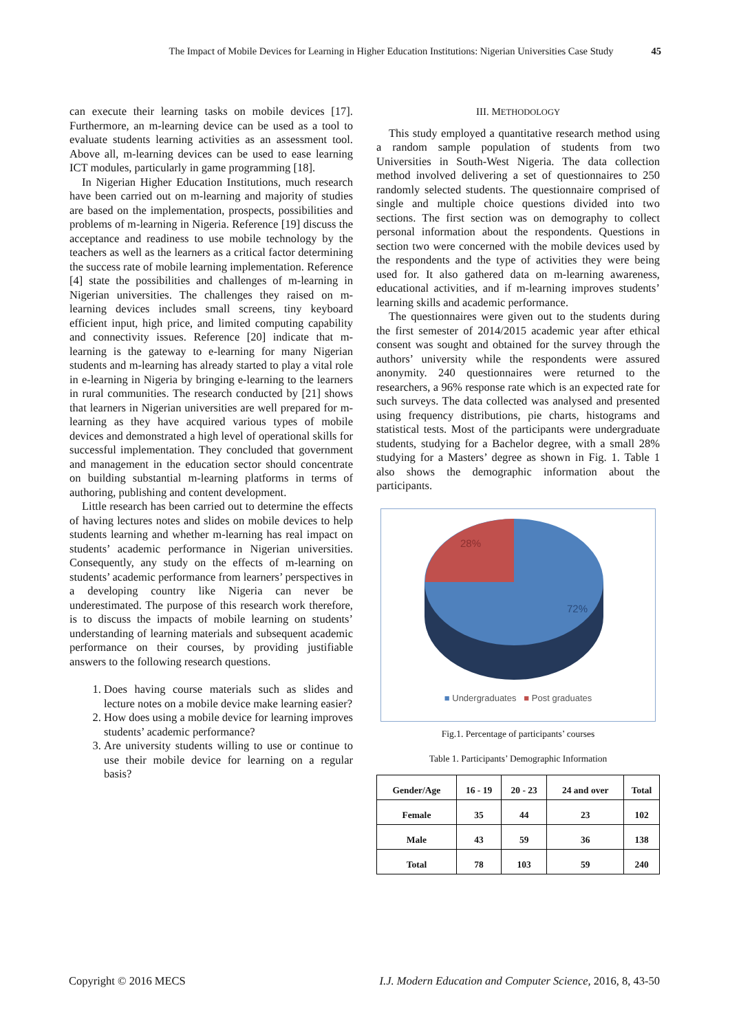The Impact of Mobile Devices for Learning in Higher Education Institutions: Nigerian Universities Case Study 45
can execute their learning tasks on mobile devices [17]. Furthermore, an m-learning device can be used as a tool to evaluate students learning activities as an assessment tool. Above all, m-learning devices can be used to ease learning ICT modules, particularly in game programming [18].
In Nigerian Higher Education Institutions, much research have been carried out on m-learning and majority of studies are based on the implementation, prospects, possibilities and problems of m-learning in Nigeria. Reference [19] discuss the acceptance and readiness to use mobile technology by the teachers as well as the learners as a critical factor determining the success rate of mobile learning implementation. Reference [4] state the possibilities and challenges of m-learning in Nigerian universities. The challenges they raised on m-learning devices includes small screens, tiny keyboard efficient input, high price, and limited computing capability and connectivity issues. Reference [20] indicate that m-learning is the gateway to e-learning for many Nigerian students and m-learning has already started to play a vital role in e-learning in Nigeria by bringing e-learning to the learners in rural communities. The research conducted by [21] shows that learners in Nigerian universities are well prepared for m-learning as they have acquired various types of mobile devices and demonstrated a high level of operational skills for successful implementation. They concluded that government and management in the education sector should concentrate on building substantial m-learning platforms in terms of authoring, publishing and content development.
Little research has been carried out to determine the effects of having lectures notes and slides on mobile devices to help students learning and whether m-learning has real impact on students’ academic performance in Nigerian universities. Consequently, any study on the effects of m-learning on students’ academic performance from learners’ perspectives in a developing country like Nigeria can never be underestimated. The purpose of this research work therefore, is to discuss the impacts of mobile learning on students’ understanding of learning materials and subsequent academic performance on their courses, by providing justifiable answers to the following research questions.
1. Does having course materials such as slides and lecture notes on a mobile device make learning easier?
2. How does using a mobile device for learning improves students’ academic performance?
3. Are university students willing to use or continue to use their mobile device for learning on a regular basis?
III. METHODOLOGY
This study employed a quantitative research method using a random sample population of students from two Universities in South-West Nigeria. The data collection method involved delivering a set of questionnaires to 250 randomly selected students. The questionnaire comprised of single and multiple choice questions divided into two sections. The first section was on demography to collect personal information about the respondents. Questions in section two were concerned with the mobile devices used by the respondents and the type of activities they were being used for. It also gathered data on m-learning awareness, educational activities, and if m-learning improves students’ learning skills and academic performance.
The questionnaires were given out to the students during the first semester of 2014/2015 academic year after ethical consent was sought and obtained for the survey through the authors’ university while the respondents were assured anonymity. 240 questionnaires were returned to the researchers, a 96% response rate which is an expected rate for such surveys. The data collected was analysed and presented using frequency distributions, pie charts, histograms and statistical tests. Most of the participants were undergraduate students, studying for a Bachelor degree, with a small 28% studying for a Masters’ degree as shown in Fig. 1. Table 1 also shows the demographic information about the participants.
28%
72%
■ Undergraduates ■ Post graduates
Fig.1. Percentage of participants’ courses
Table 1. Participants’ Demographic Information
| Gender/Age | 16 - 19 | 20 - 23 | 24 and over | Total |
| --- | --- | --- | --- | --- |
| Female | 35 | 44 | 23 | 102 |
| Male | 43 | 59 | 36 | 138 |
| Total | 78 | 103 | 59 | 240 |
Copyright © 2016 MECS I.J. Modern Education and Computer Science, 2016, 8, 43-50